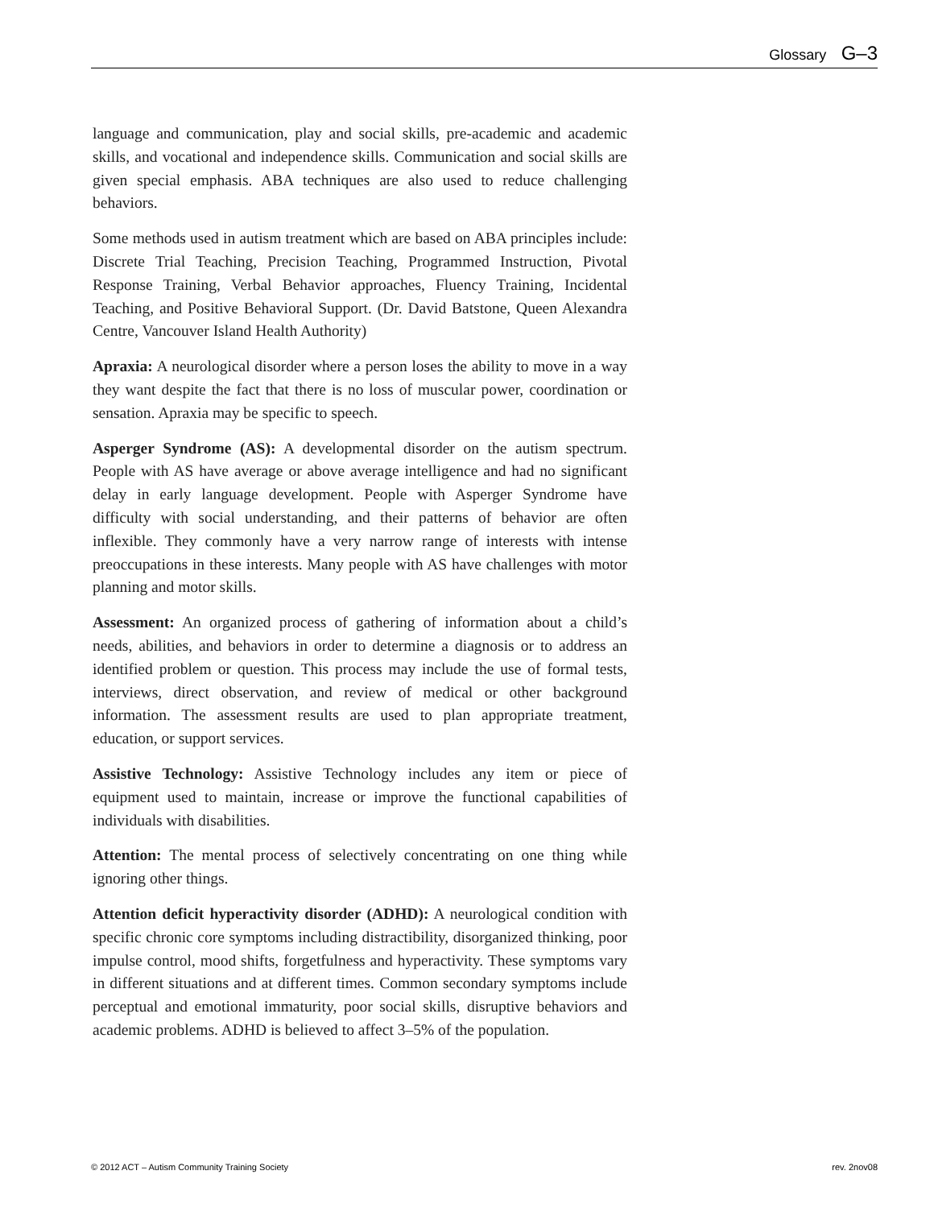Glossary G–3
language and communication, play and social skills, pre-academic and academic skills, and vocational and independence skills. Communication and social skills are given special emphasis. ABA techniques are also used to reduce challenging behaviors.
Some methods used in autism treatment which are based on ABA principles include: Discrete Trial Teaching, Precision Teaching, Programmed Instruction, Pivotal Response Training, Verbal Behavior approaches, Fluency Training, Incidental Teaching, and Positive Behavioral Support. (Dr. David Batstone, Queen Alexandra Centre, Vancouver Island Health Authority)
Apraxia: A neurological disorder where a person loses the ability to move in a way they want despite the fact that there is no loss of muscular power, coordination or sensation. Apraxia may be specific to speech.
Asperger Syndrome (AS): A developmental disorder on the autism spectrum. People with AS have average or above average intelligence and had no significant delay in early language development. People with Asperger Syndrome have difficulty with social understanding, and their patterns of behavior are often inflexible. They commonly have a very narrow range of interests with intense preoccupations in these interests. Many people with AS have challenges with motor planning and motor skills.
Assessment: An organized process of gathering of information about a child’s needs, abilities, and behaviors in order to determine a diagnosis or to address an identified problem or question. This process may include the use of formal tests, interviews, direct observation, and review of medical or other background information. The assessment results are used to plan appropriate treatment, education, or support services.
Assistive Technology: Assistive Technology includes any item or piece of equipment used to maintain, increase or improve the functional capabilities of individuals with disabilities.
Attention: The mental process of selectively concentrating on one thing while ignoring other things.
Attention deficit hyperactivity disorder (ADHD): A neurological condition with specific chronic core symptoms including distractibility, disorganized thinking, poor impulse control, mood shifts, forgetfulness and hyperactivity. These symptoms vary in different situations and at different times. Common secondary symptoms include perceptual and emotional immaturity, poor social skills, disruptive behaviors and academic problems. ADHD is believed to affect 3–5% of the population.
© 2012 ACT – Autism Community Training Society rev. 2nov08